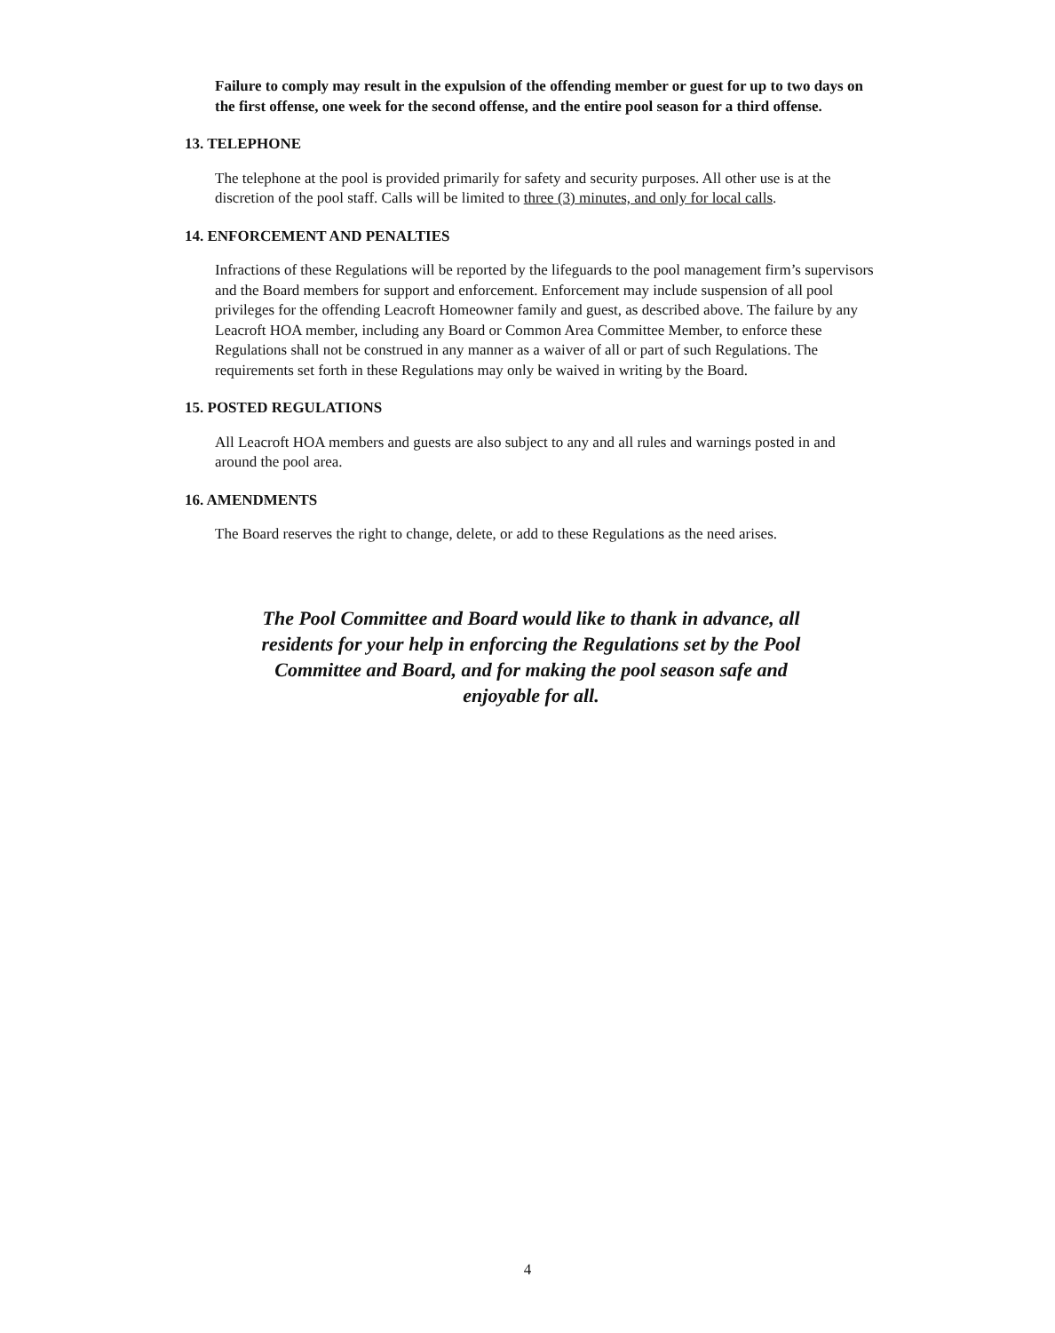Failure to comply may result in the expulsion of the offending member or guest for up to two days on the first offense, one week for the second offense, and the entire pool season for a third offense.
13. TELEPHONE
The telephone at the pool is provided primarily for safety and security purposes. All other use is at the discretion of the pool staff. Calls will be limited to three (3) minutes, and only for local calls.
14. ENFORCEMENT AND PENALTIES
Infractions of these Regulations will be reported by the lifeguards to the pool management firm’s supervisors and the Board members for support and enforcement. Enforcement may include suspension of all pool privileges for the offending Leacroft Homeowner family and guest, as described above. The failure by any Leacroft HOA member, including any Board or Common Area Committee Member, to enforce these Regulations shall not be construed in any manner as a waiver of all or part of such Regulations. The requirements set forth in these Regulations may only be waived in writing by the Board.
15. POSTED REGULATIONS
All Leacroft HOA members and guests are also subject to any and all rules and warnings posted in and around the pool area.
16. AMENDMENTS
The Board reserves the right to change, delete, or add to these Regulations as the need arises.
The Pool Committee and Board would like to thank in advance, all residents for your help in enforcing the Regulations set by the Pool Committee and Board, and for making the pool season safe and enjoyable for all.
4